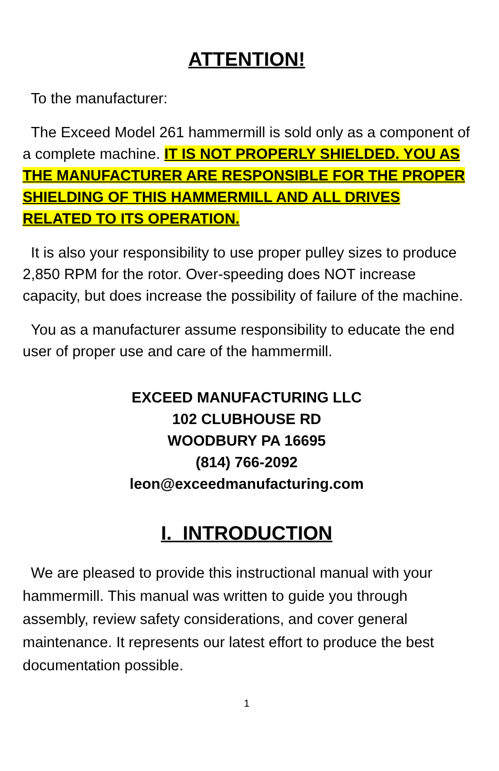ATTENTION!
To the manufacturer:
The Exceed Model 261 hammermill is sold only as a component of a complete machine. IT IS NOT PROPERLY SHIELDED. YOU AS THE MANUFACTURER ARE RESPONSIBLE FOR THE PROPER SHIELDING OF THIS HAMMERMILL AND ALL DRIVES RELATED TO ITS OPERATION.
It is also your responsibility to use proper pulley sizes to produce 2,850 RPM for the rotor. Over-speeding does NOT increase capacity, but does increase the possibility of failure of the machine.
You as a manufacturer assume responsibility to educate the end user of proper use and care of the hammermill.
EXCEED MANUFACTURING LLC
102 CLUBHOUSE RD
WOODBURY PA 16695
(814) 766-2092
leon@exceedmanufacturing.com
I. INTRODUCTION
We are pleased to provide this instructional manual with your hammermill. This manual was written to guide you through assembly, review safety considerations, and cover general maintenance. It represents our latest effort to produce the best documentation possible.
1